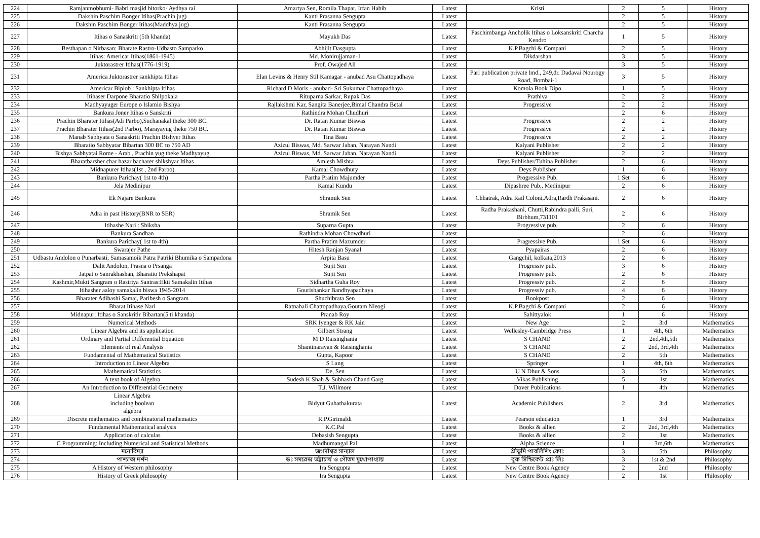| 224 | Ramjanmobhumi- Babri masjid bitorko- Aydhya rai | Amartya Sen, Romila Thapar, Irfan Habib | Latest | Kristi | 2 | 5 | History |
| 225 | Dakshin Paschim Bonger Itihas(Prachin jug) | Kanti Prasanna Sengupta | Latest | | 2 | 5 | History |
| 226 | Dakshin Paschim Bonger Itihas(Maddhya jug) | Kanti Prasanna Sengupta | Latest | | 2 | 5 | History |
| 227 | Itihas o Sanaskriti (5th khanda) | Mayukh Das | Latest | Paschimbanga Ancholik Itihas o Loksanskriti Charcha Kendro | 1 | 5 | History |
| 228 | Besthapan o Nirbasan: Bharate Rastro-Udbasto Samparko | Abhijit Dasgupta | Latest | K.P.Bagchi & Compani | 2 | 5 | History |
| 229 | Itihas: Americar Itihas(1861-1945) | Md. Monirujjaman-1 | Latest | Dikdarshan | 3 | 5 | History |
| 230 | Juktorastrer Itihas(1776-1919) | Prof. Owajed Ali | Latest | | 3 | 5 | History |
| 231 | America Juktorastrer sankhipta Itihas | Elan Levins & Henry Stil Kamagar - anubad Asu Chattopadhaya | Latest | Parl publication private lmd., 249,dr. Dadavai Nourogy Road, Bombai-1 | 3 | 5 | History |
| 232 | Americar Biplob : Sankhipta Itihas | Richard D Moris - anubad- Sri Sukumar Chattopadhaya | Latest | Komola Book Dipo | 1 | 5 | History |
| 233 | Itihaser Darpone Bharatio Shilpokala | Rituparna Sarkar, Rupak Das | Latest | Prathiva | 2 | 2 | History |
| 234 | Madhyayuger Europe o Islamio Bishya | Rajlakshmi Kar, Sangita Banerjee,Bimal Chandra Betal | Latest | Progressive | 2 | 2 | History |
| 235 | Bankura Joner Itihas o Sanskriti | Rathindra Mohan Chudhuri | Latest | | 2 | 6 | History |
| 236 | Prachin Bharater Itihas(Adi Parbo),Suchanakal theke 300 BC. | Dr. Ratan Kumar Biswas | Latest | Progressive | 2 | 2 | History |
| 237 | Prachin Bharater Itihas(2nd Parbo), Marayayug theke 750 BC. | Dr. Ratan Kumar Biswas | Latest | Progressive | 2 | 2 | History |
| 238 | Manab Sabhyata o Sanaskriti Prachin Bishyer Itihas | Tina Basu | Latest | Progressive | 2 | 2 | History |
| 239 | Bharatio Sabhyatar Bibartan 300 BC to 750 AD | Azizul Biswas, Md. Sarwar Jahan, Narayan Nandi | Latest | Kalyani Publisher | 2 | 2 | History |
| 240 | Bishya Sabhyatai Rome - Arab , Prachin yug theke Madhyayug | Azizul Biswas, Md. Sarwar Jahan, Narayan Nandi | Latest | Kalyani Publisher | 2 | 2 | History |
| 241 | Bharatbarsher char hazar bacharer shikshyar Itihas | Amlesh Mishra | Latest | Deys Publisher/Tuhina Publisher | 2 | 6 | History |
| 242 | Midnapurer Itihas(1st , 2nd Parbo) | Kamal Chowdhury | Latest | Deys Publisher | 1 | 6 | History |
| 243 | Bankura Parichay( 1st to 4th) | Partha Pratim Majumder | Latest | Progressive Pub. | 1 Set | 6 | History |
| 244 | Jela Medinipur | Kamal Kundu | Latest | Dipashree Pub., Medinipur | 2 | 6 | History |
| 245 | Ek Najare Bankura | Shramik Sen | Latest | Chhatrak, Adra Rail Coloni,Adra,Rardh Prakasani. | 2 | 6 | History |
| 246 | Adra in past History(BNR to SER) | Shramik Sen | Latest | Radha Prakashani, Chutti,Rabindra palli, Suri, Birbhum,731101 | 2 | 6 | History |
| 247 | Itihashe Nari : Shiksha | Suparna Gupta | Latest | Progressive pub. | 2 | 6 | History |
| 248 | Bankura Sandhan | Rathindra Mohan Chowdhuri | Latest | | 2 | 6 | History |
| 249 | Bankura Parichay( 1st to 4th) | Partha Pratim Mazumder | Latest | Pragressive Pub. | 1 Set | 6 | History |
| 250 | Swarajer Pathe | Hitesh Ranjan Syanal | Latest | Pyapairas | 2 | 6 | History |
| 251 | Udbastu Andolon o Punarbasti, Samasamoik Patra Patriki Bhumika o Sampadona | Arpita Basu | Latest | Gangchil, kolkata,2013 | 2 | 6 | History |
| 252 | Dalit Andolon, Prasna o Prsanga | Sujit Sen | Latest | Progressiv pub. | 3 | 6 | History |
| 253 | Jatpat o Sanrakhashan, Bharatio Prekshapat | Sujit Sen | Latest | Progressiv pub. | 2 | 6 | History |
| 254 | Kashmir,Mukti Sangram o Rastriya Santras:Ekti Samakalin Itihas | Sidhartha Guha Roy | Latest | Progressiv pub. | 2 | 6 | History |
| 255 | Itihasher aaloy samakalin biswa 1945-2014 | Gourishankar Bandhyapadhaya | Latest | Progressiv pub. | 4 | 6 | History |
| 256 | Bharater Adibashi Samaj, Paribesh o Sangram | Shuchibrata Sen | Latest | Bookpost | 2 | 6 | History |
| 257 | Bharat Itihase Nari | Ratnabali Chattopadhaya,Goutam Nieogi | Latest | K.P.Bagchi & Compani | 2 | 6 | History |
| 258 | Midnapur: Itihas o Sanskritir Bibartan(5 ti khanda) | Pranab Roy | Latest | Sahittyalok | 1 | 6 | History |
| 259 | Numerical Methods | SRK Iyenger & RK Jain | Latest | New Age | 2 | 3rd | Mathematics |
| 260 | Linear Algebra and its application | Gilbert Strang | Latest | Wellesley-Cambridge Press | 1 | 4th, 6th | Mathematics |
| 261 | Ordinary and Partial Differential Equation | M D Raisinghania | Latest | S CHAND | 2 | 2nd,4th,5th | Mathematics |
| 262 | Elements of real Analysis | Shantinarayan & Raisinghania | Latest | S CHAND | 2 | 2nd, 3rd,4th | Mathematics |
| 263 | Fundamental of Mathematical Statistics | Gupta, Kapoor | Latest | S CHAND | 2 | 5th | Mathematics |
| 264 | Introduction to Linear Algebra | S Lang | Latest | Springer | 1 | 4th, 6th | Mathematics |
| 265 | Mathematical Statistics | De, Sen | Latest | U N Dhur & Sons | 3 | 5th | Mathematics |
| 266 | A text book of Algebra | Sudesh K Shah & Subhash Chand Garg | Latest | Vikas Publishing | 5 | 1st | Mathematics |
| 267 | An Introduction to Differential Geometry | T.J. Willmore | Latest | Dover Publications | 1 | 4th | Mathematics |
| 268 | Linear Algebra including boolean algebra | Bidyut Guhathakurata | Latest | Academic Publishers | 2 | 3rd | Mathematics |
| 269 | Discrete mathematics and combinatorial mathematics | R.P.Girimaldi | Latest | Pearson education | 1 | 3rd | Mathematics |
| 270 | Fundamental Mathematical analysis | K.C.Pal | Latest | Books & allien | 2 | 2nd, 3rd,4th | Mathematics |
| 271 | Application of calculas | Debasish Sengupta | Latest | Books & allien | 2 | 1st | Mathematics |
| 272 | C Programming: Including Numerical and Statistical Methods | Madhumangal Pal | Latest | Alpha Science | 1 | 3rd,6th | Mathematics |
| 273 | মনোবিদ্যা | জগদীশ্বর সান্যাল | Latest | শ্রীভূমি পাবলিশিং কোঃ | 3 | 5th | Philosophy |
| 274 | পাশ্চাত্য দর্শন | ডঃ সমরেন্দ্র ভট্টাচার্য ও গৌতম মুখোপাধ্যায় | Latest | বুক সিন্ডিকেট প্রাঃ লিঃ | 3 | 1st & 2nd | Philosophy |
| 275 | A History of Western philosophy | Ira Sengupta | Latest | New Centre Book Agency | 2 | 2nd | Philosophy |
| 276 | History of Greek philosophy | Ira Sengupta | Latest | New Centre Book Agency | 2 | 1st | Philosophy |